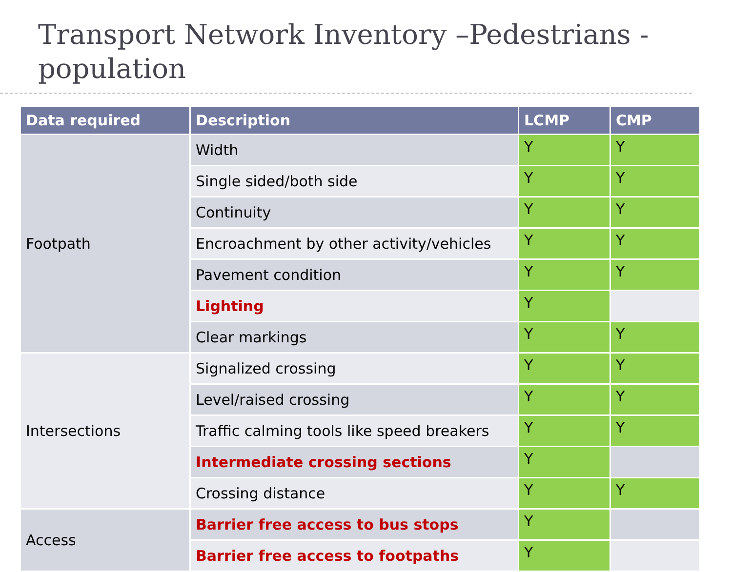Transport Network Inventory –Pedestrians - population
| Data required | Description | LCMP | CMP |
| --- | --- | --- | --- |
| Footpath | Width | Y | Y |
| | Single sided/both side | Y | Y |
| | Continuity | Y | Y |
| | Encroachment by other activity/vehicles | Y | Y |
| | Pavement condition | Y | Y |
| | Lighting | Y | |
| | Clear markings | Y | Y |
| Intersections | Signalized crossing | Y | Y |
| | Level/raised crossing | Y | Y |
| | Traffic calming tools like speed breakers | Y | Y |
| | Intermediate crossing sections | Y | |
| | Crossing distance | Y | Y |
| Access | Barrier free access to bus stops | Y | |
| | Barrier free access to footpaths | Y | |